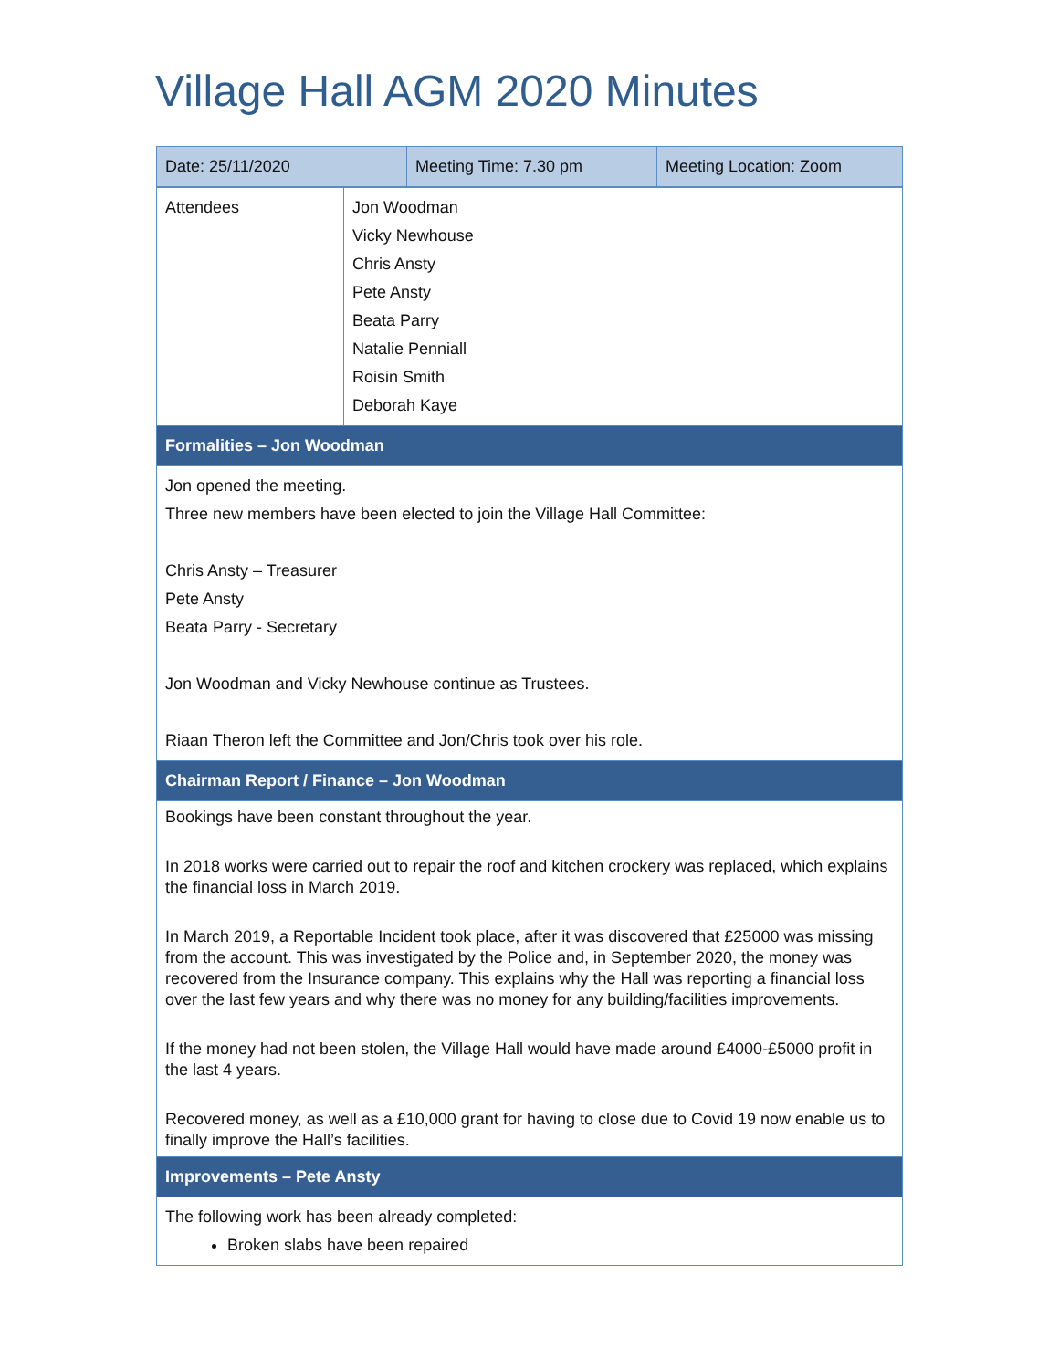Village Hall AGM 2020 Minutes
| Date: 25/11/2020 | Meeting Time: 7.30 pm | Meeting Location: Zoom |
| Attendees | Jon Woodman Vicky Newhouse Chris Ansty Pete Ansty Beata Parry Natalie Penniall Roisin Smith Deborah Kaye |
| Formalities – Jon Woodman | |
| Jon opened the meeting. Three new members have been elected to join the Village Hall Committee: Chris Ansty – Treasurer Pete Ansty Beata Parry - Secretary Jon Woodman and Vicky Newhouse continue as Trustees. Riaan Theron left the Committee and Jon/Chris took over his role. | |
| Chairman Report / Finance – Jon Woodman | |
| Bookings have been constant throughout the year. In 2018 works were carried out to repair the roof and kitchen crockery was replaced, which explains the financial loss in March 2019. In March 2019, a Reportable Incident took place, after it was discovered that £25000 was missing from the account. This was investigated by the Police and, in September 2020, the money was recovered from the Insurance company. This explains why the Hall was reporting a financial loss over the last few years and why there was no money for any building/facilities improvements. If the money had not been stolen, the Village Hall would have made around £4000-£5000 profit in the last 4 years. Recovered money, as well as a £10,000 grant for having to close due to Covid 19 now enable us to finally improve the Hall’s facilities. | |
| Improvements – Pete Ansty | |
| The following work has been already completed: Broken slabs have been repaired | |